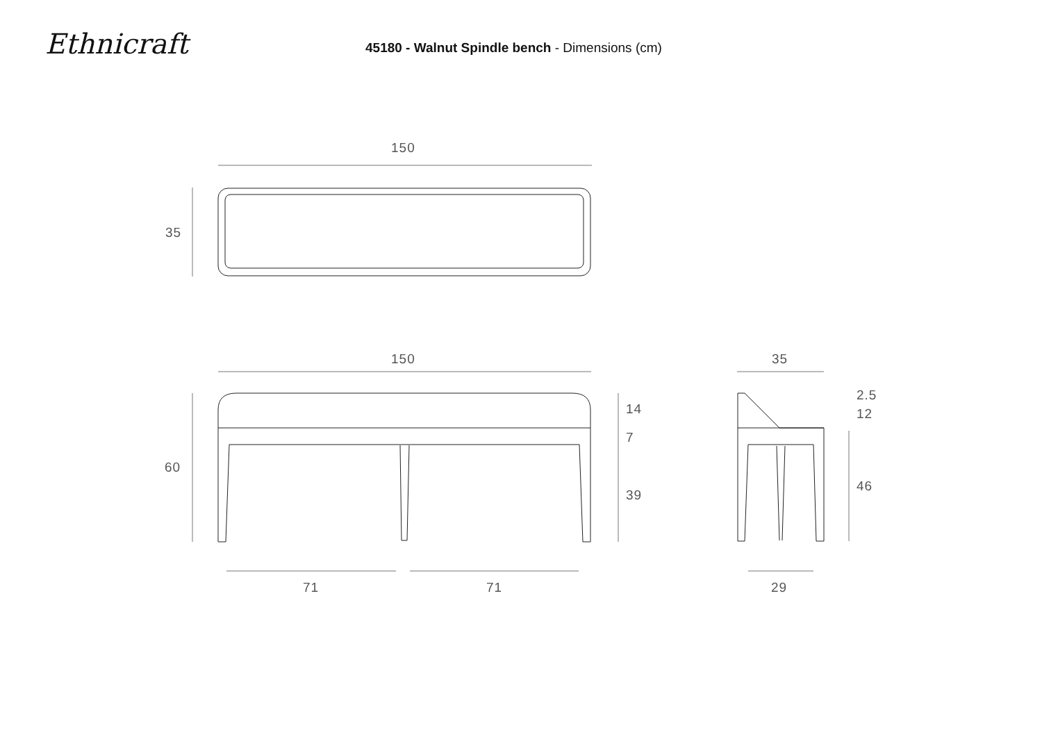Ethnicraft
45180 - Walnut Spindle bench - Dimensions (cm)
150
35
150 35
60
14
7
39
2.5
12
46
71 71 29